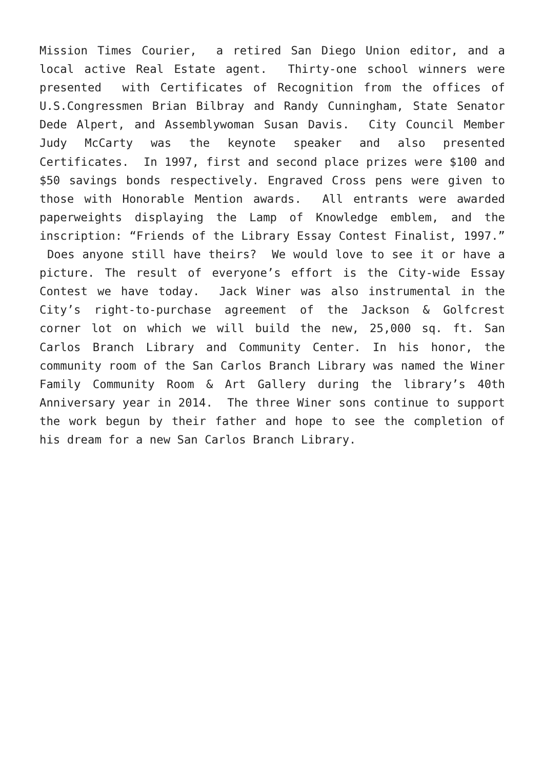Mission Times Courier, a retired San Diego Union editor, and a local active Real Estate agent. Thirty-one school winners were presented with Certificates of Recognition from the offices of U.S.Congressmen Brian Bilbray and Randy Cunningham, State Senator Dede Alpert, and Assemblywoman Susan Davis. City Council Member Judy McCarty was the keynote speaker and also presented Certificates. In 1997, first and second place prizes were $100 and $50 savings bonds respectively. Engraved Cross pens were given to those with Honorable Mention awards. All entrants were awarded paperweights displaying the Lamp of Knowledge emblem, and the inscription: “Friends of the Library Essay Contest Finalist, 1997.” Does anyone still have theirs? We would love to see it or have a picture. The result of everyone’s effort is the City-wide Essay Contest we have today. Jack Winer was also instrumental in the City’s right-to-purchase agreement of the Jackson & Golfcrest corner lot on which we will build the new, 25,000 sq. ft. San Carlos Branch Library and Community Center. In his honor, the community room of the San Carlos Branch Library was named the Winer Family Community Room & Art Gallery during the library’s 40th Anniversary year in 2014. The three Winer sons continue to support the work begun by their father and hope to see the completion of his dream for a new San Carlos Branch Library.